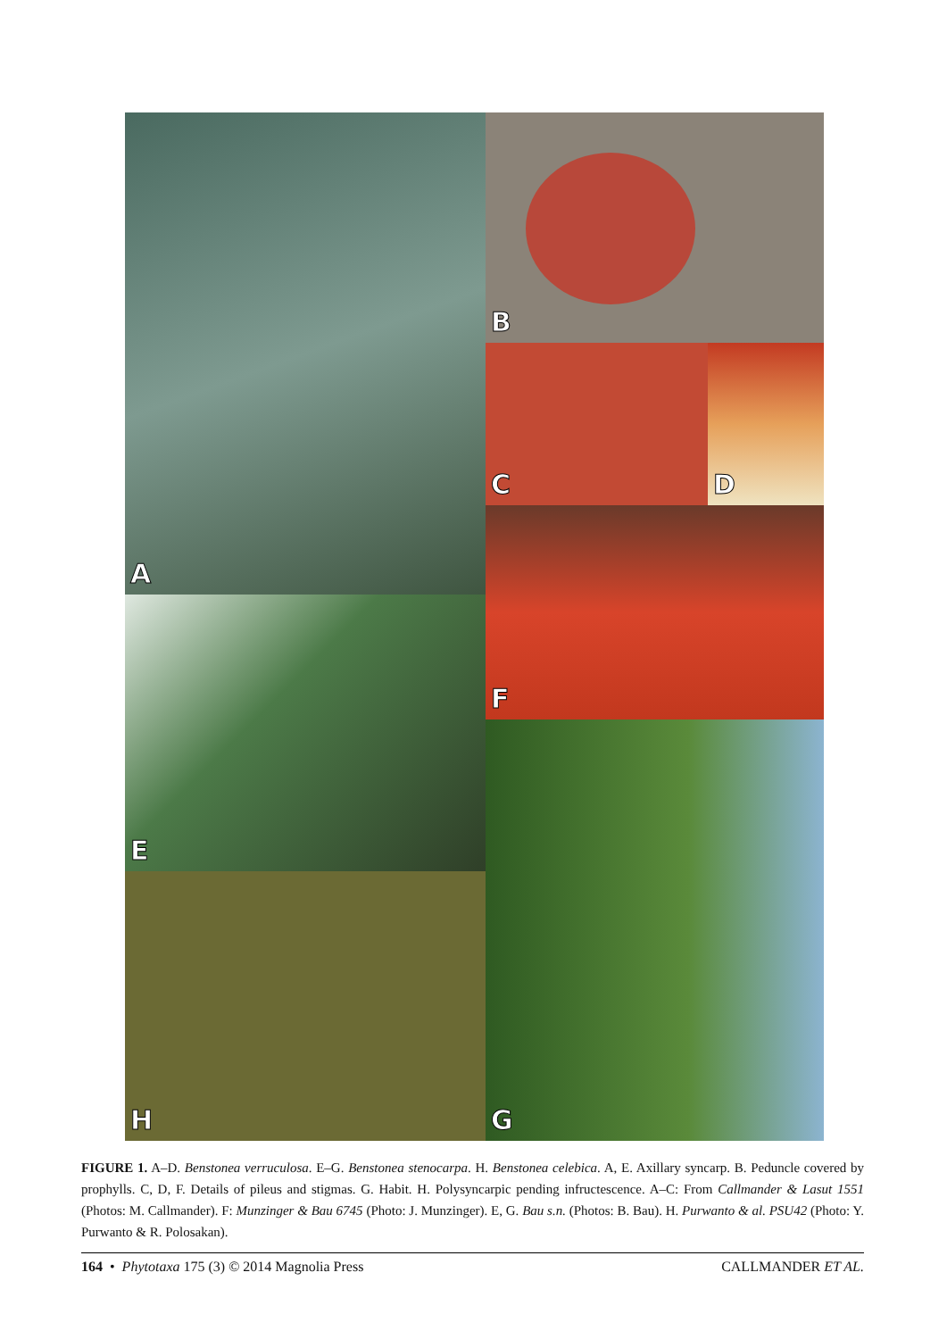A
B
C
D
F
E
G
H
FIGURE 1. A–D. Benstonea verruculosa. E–G. Benstonea stenocarpa. H. Benstonea celebica. A, E. Axillary syncarp. B. Peduncle covered by prophylls. C, D, F. Details of pileus and stigmas. G. Habit. H. Polysyncarpic pending infructescence. A–C: From Callmander & Lasut 1551 (Photos: M. Callmander). F: Munzinger & Bau 6745 (Photo: J. Munzinger). E, G. Bau s.n. (Photos: B. Bau). H. Purwanto & al. PSU42 (Photo: Y. Purwanto & R. Polosakan).
164 • Phytotaxa 175 (3) © 2014 Magnolia Press
CALLMANDER ET AL.